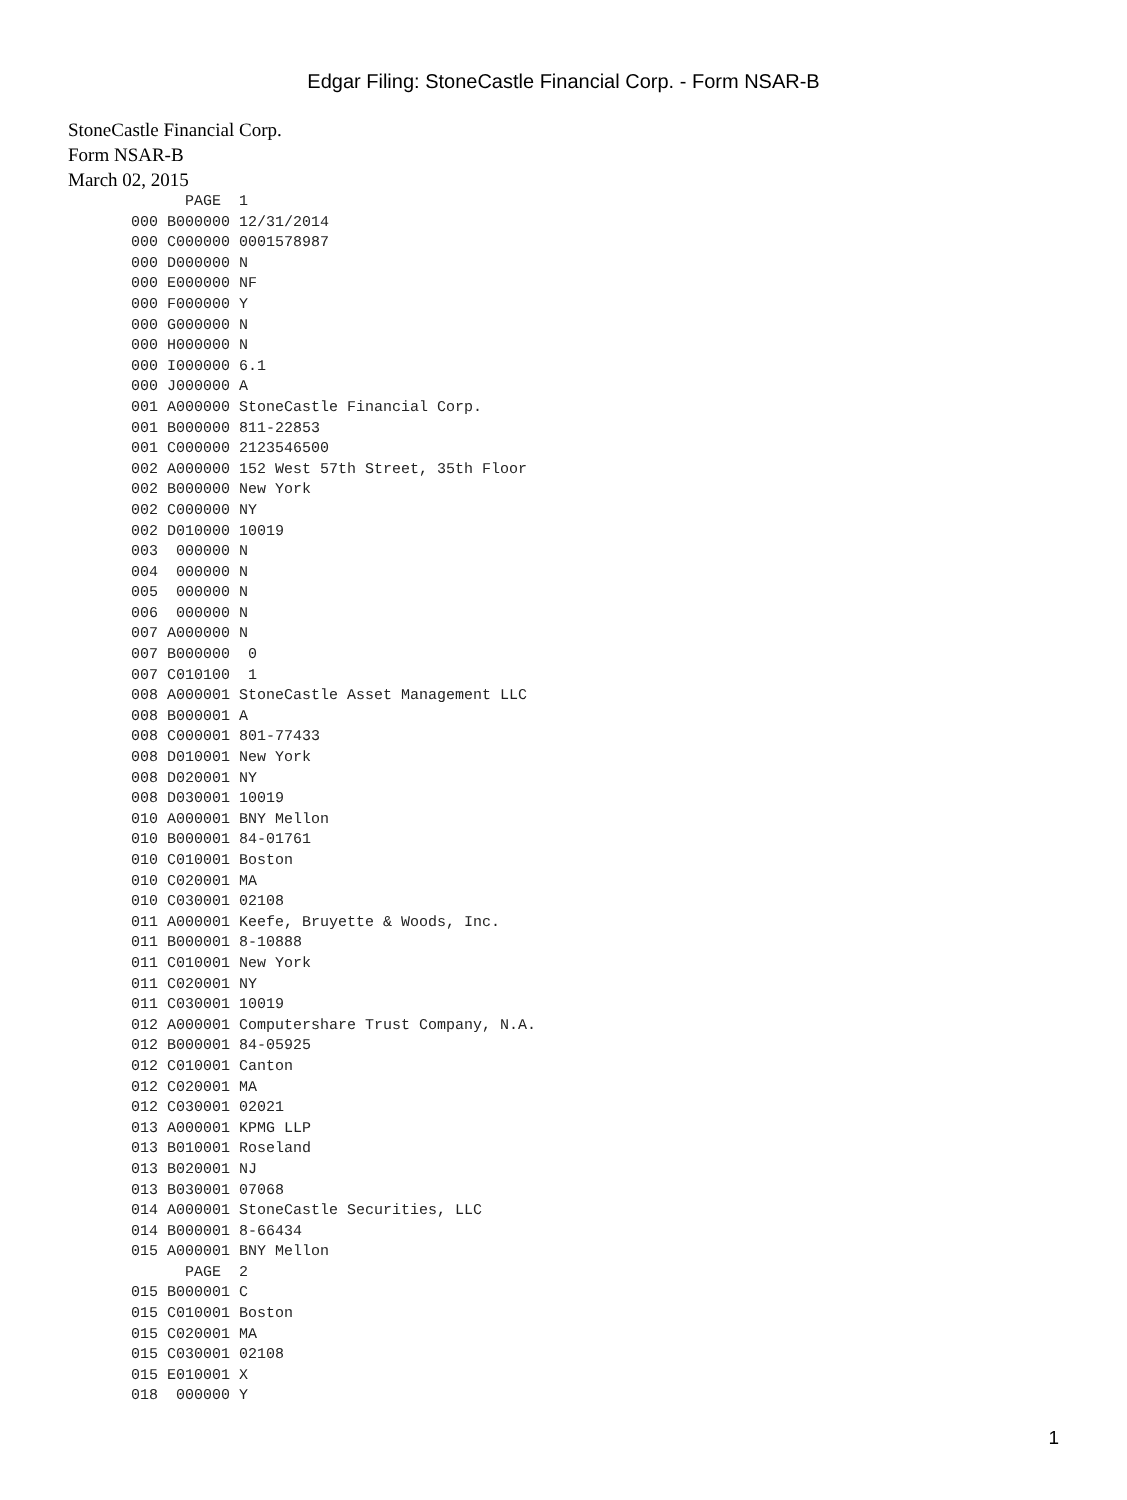Edgar Filing: StoneCastle Financial Corp. - Form NSAR-B
StoneCastle Financial Corp.
Form NSAR-B
March 02, 2015
             PAGE  1
       000 B000000 12/31/2014
       000 C000000 0001578987
       000 D000000 N
       000 E000000 NF
       000 F000000 Y
       000 G000000 N
       000 H000000 N
       000 I000000 6.1
       000 J000000 A
       001 A000000 StoneCastle Financial Corp.
       001 B000000 811-22853
       001 C000000 2123546500
       002 A000000 152 West 57th Street, 35th Floor
       002 B000000 New York
       002 C000000 NY
       002 D010000 10019
       003  000000 N
       004  000000 N
       005  000000 N
       006  000000 N
       007 A000000 N
       007 B000000  0
       007 C010100  1
       008 A000001 StoneCastle Asset Management LLC
       008 B000001 A
       008 C000001 801-77433
       008 D010001 New York
       008 D020001 NY
       008 D030001 10019
       010 A000001 BNY Mellon
       010 B000001 84-01761
       010 C010001 Boston
       010 C020001 MA
       010 C030001 02108
       011 A000001 Keefe, Bruyette & Woods, Inc.
       011 B000001 8-10888
       011 C010001 New York
       011 C020001 NY
       011 C030001 10019
       012 A000001 Computershare Trust Company, N.A.
       012 B000001 84-05925
       012 C010001 Canton
       012 C020001 MA
       012 C030001 02021
       013 A000001 KPMG LLP
       013 B010001 Roseland
       013 B020001 NJ
       013 B030001 07068
       014 A000001 StoneCastle Securities, LLC
       014 B000001 8-66434
       015 A000001 BNY Mellon
             PAGE  2
       015 B000001 C
       015 C010001 Boston
       015 C020001 MA
       015 C030001 02108
       015 E010001 X
       018  000000 Y
1